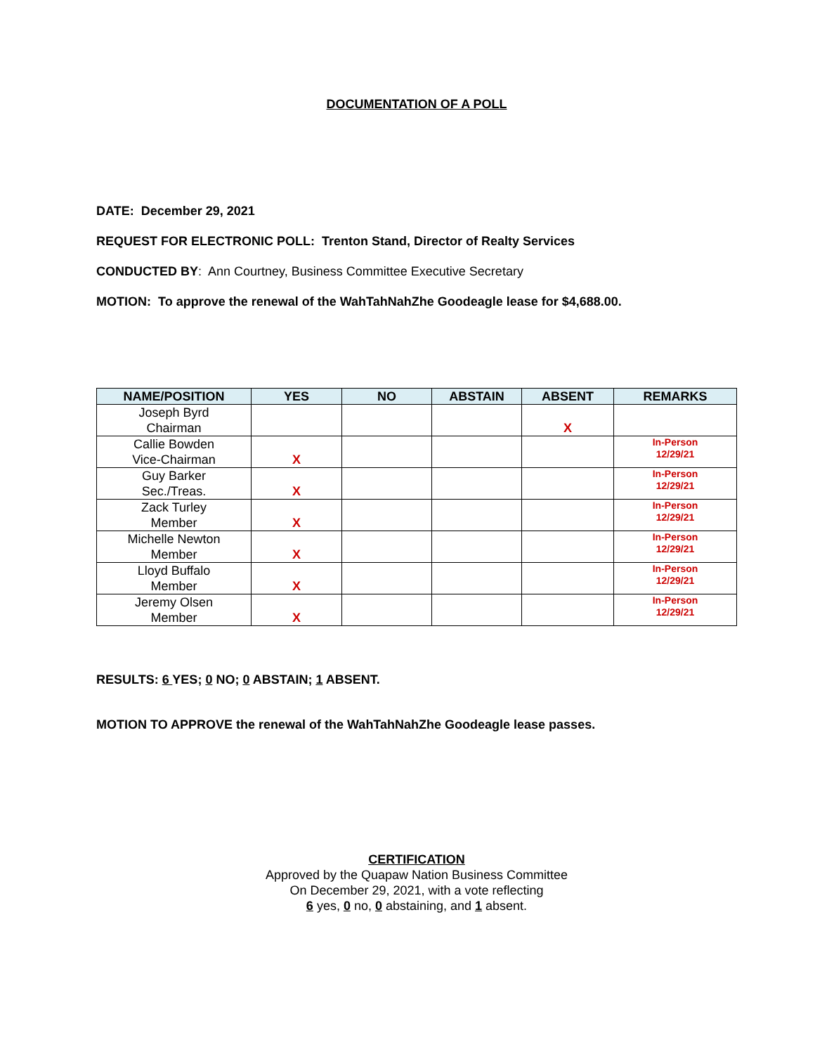DOCUMENTATION OF A POLL
DATE: December 29, 2021
REQUEST FOR ELECTRONIC POLL: Trenton Stand, Director of Realty Services
CONDUCTED BY: Ann Courtney, Business Committee Executive Secretary
MOTION: To approve the renewal of the WahTahNahZhe Goodeagle lease for $4,688.00.
| NAME/POSITION | YES | NO | ABSTAIN | ABSENT | REMARKS |
| --- | --- | --- | --- | --- | --- |
| Joseph Byrd Chairman | | | | X | |
| Callie Bowden Vice-Chairman | X | | | | In-Person 12/29/21 |
| Guy Barker Sec./Treas. | X | | | | In-Person 12/29/21 |
| Zack Turley Member | X | | | | In-Person 12/29/21 |
| Michelle Newton Member | X | | | | In-Person 12/29/21 |
| Lloyd Buffalo Member | X | | | | In-Person 12/29/21 |
| Jeremy Olsen Member | X | | | | In-Person 12/29/21 |
RESULTS: 6 YES; 0 NO; 0 ABSTAIN; 1 ABSENT.
MOTION TO APPROVE the renewal of the WahTahNahZhe Goodeagle lease passes.
CERTIFICATION
Approved by the Quapaw Nation Business Committee
On December 29, 2021, with a vote reflecting
6 yes, 0 no, 0 abstaining, and 1 absent.